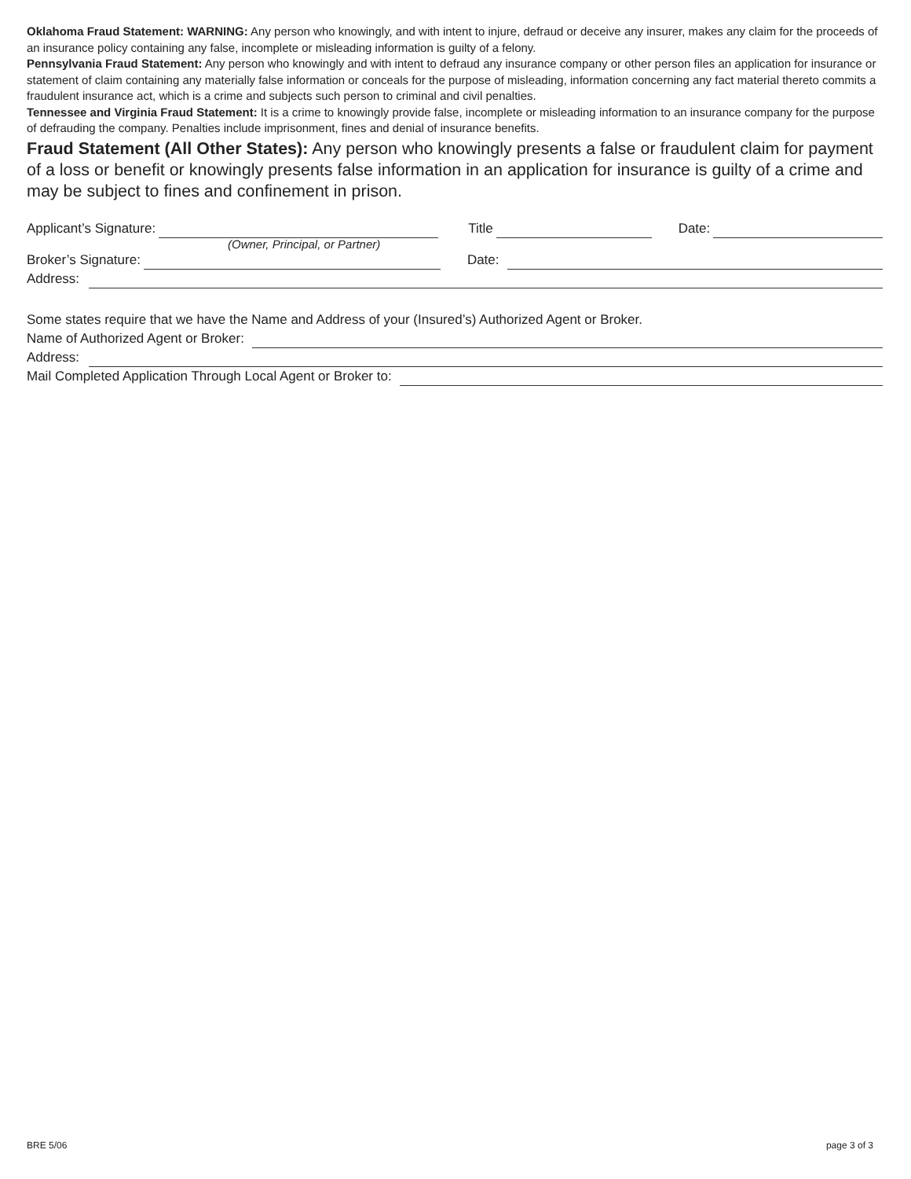Oklahoma Fraud Statement: WARNING: Any person who knowingly, and with intent to injure, defraud or deceive any insurer, makes any claim for the proceeds of an insurance policy containing any false, incomplete or misleading information is guilty of a felony.
Pennsylvania Fraud Statement: Any person who knowingly and with intent to defraud any insurance company or other person files an application for insurance or statement of claim containing any materially false information or conceals for the purpose of misleading, information concerning any fact material thereto commits a fraudulent insurance act, which is a crime and subjects such person to criminal and civil penalties.
Tennessee and Virginia Fraud Statement: It is a crime to knowingly provide false, incomplete or misleading information to an insurance company for the purpose of defrauding the company. Penalties include imprisonment, fines and denial of insurance benefits.
Fraud Statement (All Other States): Any person who knowingly presents a false or fraudulent claim for payment of a loss or benefit or knowingly presents false information in an application for insurance is guilty of a crime and may be subject to fines and confinement in prison.
Applicant’s Signature: Title Date:
(Owner, Principal, or Partner)
Broker’s Signature: Date:
Address:
Some states require that we have the Name and Address of your (Insured’s) Authorized Agent or Broker.
Name of Authorized Agent or Broker:
Address:
Mail Completed Application Through Local Agent or Broker to:
BRE 5/06 page 3 of 3